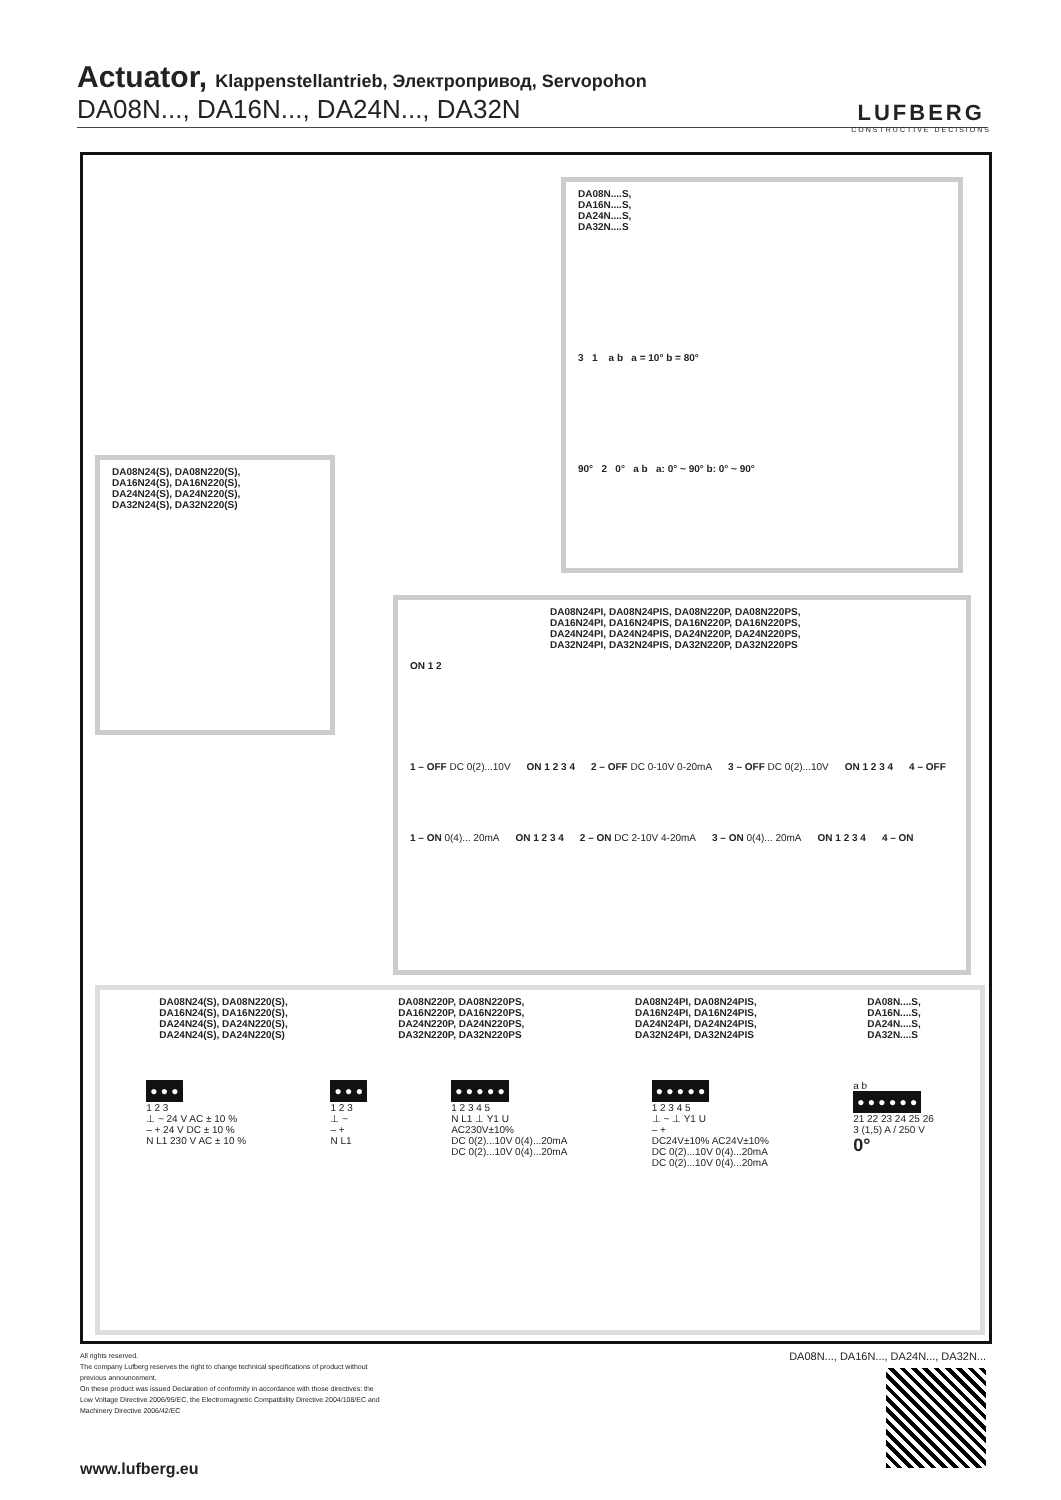Actuator, Klappenstellantrieb, Электропривод, Servopohon
DA08N..., DA16N..., DA24N..., DA32N
LUFBERG
CONSTRUCTIVE DECISIONS
DA08N....S,
DA16N....S,
DA24N....S,
DA32N....S
3 1 a b a = 10° b = 80°
90° 2 0° a b a: 0° ~ 90° b: 0° ~ 90°
DA08N24(S), DA08N220(S),
DA16N24(S), DA16N220(S),
DA24N24(S), DA24N220(S),
DA32N24(S), DA32N220(S)
DA08N24PI, DA08N24PIS, DA08N220P, DA08N220PS,
DA16N24PI, DA16N24PIS, DA16N220P, DA16N220PS,
DA24N24PI, DA24N24PIS, DA24N220P, DA24N220PS,
DA32N24PI, DA32N24PIS, DA32N220P, DA32N220PS
ON 1 2
1 – OFF DC 0(2)...10V ON 1 2 3 4 2 – OFF DC 0-10V 0-20mA 3 – OFF DC 0(2)...10V ON 1 2 3 4 4 – OFF
1 – ON 0(4)... 20mA ON 1 2 3 4 2 – ON DC 2-10V 4-20mA 3 – ON 0(4)... 20mA ON 1 2 3 4 4 – ON
DA08N24(S), DA08N220(S),
DA16N24(S), DA16N220(S),
DA24N24(S), DA24N220(S),
DA24N24(S), DA24N220(S)
DA08N220P, DA08N220PS,
DA16N220P, DA16N220PS,
DA24N220P, DA24N220PS,
DA32N220P, DA32N220PS
DA08N24PI, DA08N24PIS,
DA16N24PI, DA16N24PIS,
DA24N24PI, DA24N24PIS,
DA32N24PI, DA32N24PIS
DA08N....S,
DA16N....S,
DA24N....S,
DA32N....S
● ● ●
1 2 3
⊥ ~ 24 V AC ± 10 %
– + 24 V DC ± 10 %
N L1 230 V AC ± 10 %
● ● ●
1 2 3
⊥ ~
– +
N L1
● ● ● ● ●
1 2 3 4 5
N L1 ⊥ Y1 U
AC230V±10%
DC 0(2)...10V 0(4)...20mA
DC 0(2)...10V 0(4)...20mA
● ● ● ● ●
1 2 3 4 5
⊥ ~ ⊥ Y1 U
– +
DC24V±10% AC24V±10%
DC 0(2)...10V 0(4)...20mA
DC 0(2)...10V 0(4)...20mA
a b
● ● ● ● ● ●
21 22 23 24 25 26
3 (1,5) A / 250 V
0°
All rights reserved.
The company Lufberg reserves the right to change technical specifications of product without previous announcement.
On these product was issued Declaration of conformity in accordance with those directives: the Low Voltage Directive 2006/95/EC, the Electromagnetic Compatibility Directive 2004/108/EC and Machinery Directive 2006/42/EC
www.lufberg.eu
DA08N..., DA16N..., DA24N..., DA32N...